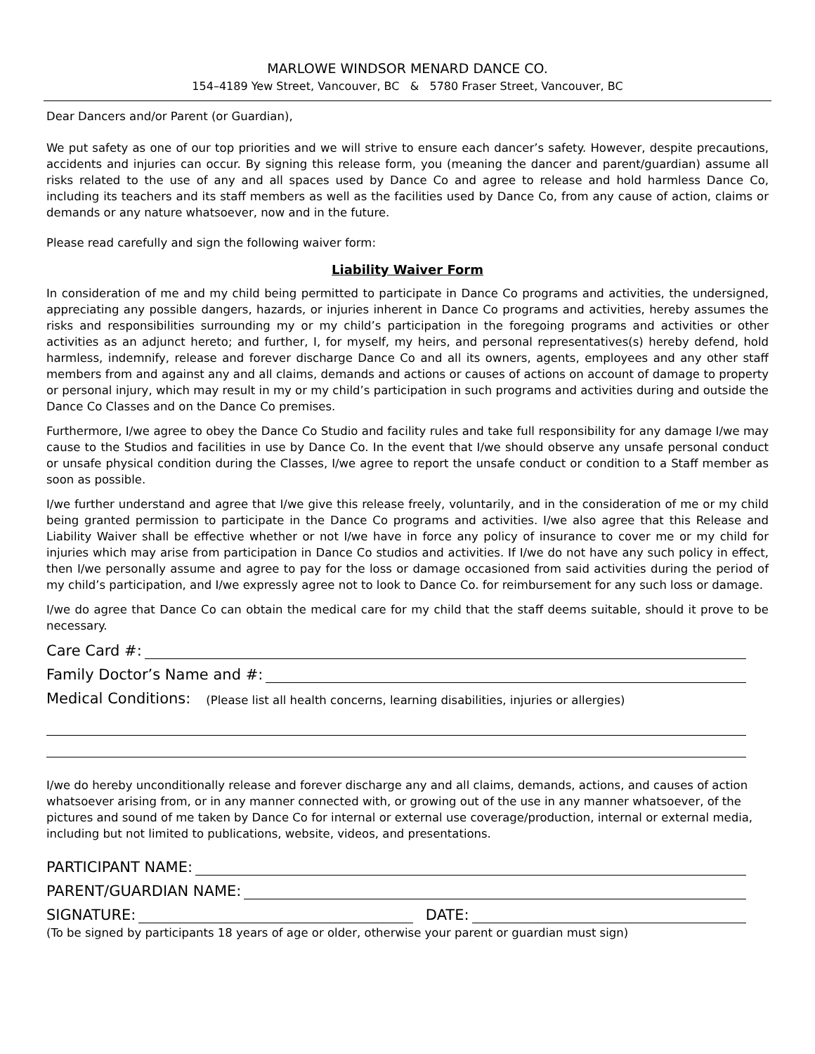MARLOWE WINDSOR MENARD DANCE CO.
154–4189 Yew Street, Vancouver, BC & 5780 Fraser Street, Vancouver, BC
Dear Dancers and/or Parent (or Guardian),
We put safety as one of our top priorities and we will strive to ensure each dancer’s safety. However, despite precautions, accidents and injuries can occur. By signing this release form, you (meaning the dancer and parent/guardian) assume all risks related to the use of any and all spaces used by Dance Co and agree to release and hold harmless Dance Co, including its teachers and its staff members as well as the facilities used by Dance Co, from any cause of action, claims or demands or any nature whatsoever, now and in the future.
Please read carefully and sign the following waiver form:
Liability Waiver Form
In consideration of me and my child being permitted to participate in Dance Co programs and activities, the undersigned, appreciating any possible dangers, hazards, or injuries inherent in Dance Co programs and activities, hereby assumes the risks and responsibilities surrounding my or my child’s participation in the foregoing programs and activities or other activities as an adjunct hereto; and further, I, for myself, my heirs, and personal representatives(s) hereby defend, hold harmless, indemnify, release and forever discharge Dance Co and all its owners, agents, employees and any other staff members from and against any and all claims, demands and actions or causes of actions on account of damage to property or personal injury, which may result in my or my child’s participation in such programs and activities during and outside the Dance Co Classes and on the Dance Co premises.
Furthermore, I/we agree to obey the Dance Co Studio and facility rules and take full responsibility for any damage I/we may cause to the Studios and facilities in use by Dance Co. In the event that I/we should observe any unsafe personal conduct or unsafe physical condition during the Classes, I/we agree to report the unsafe conduct or condition to a Staff member as soon as possible.
I/we further understand and agree that I/we give this release freely, voluntarily, and in the consideration of me or my child being granted permission to participate in the Dance Co programs and activities. I/we also agree that this Release and Liability Waiver shall be effective whether or not I/we have in force any policy of insurance to cover me or my child for injuries which may arise from participation in Dance Co studios and activities. If I/we do not have any such policy in effect, then I/we personally assume and agree to pay for the loss or damage occasioned from said activities during the period of my child’s participation, and I/we expressly agree not to look to Dance Co. for reimbursement for any such loss or damage.
I/we do agree that Dance Co can obtain the medical care for my child that the staff deems suitable, should it prove to be necessary.
Care Card #:
Family Doctor’s Name and #:
Medical Conditions: (Please list all health concerns, learning disabilities, injuries or allergies)
I/we do hereby unconditionally release and forever discharge any and all claims, demands, actions, and causes of action whatsoever arising from, or in any manner connected with, or growing out of the use in any manner whatsoever, of the pictures and sound of me taken by Dance Co for internal or external use coverage/production, internal or external media, including but not limited to publications, website, videos, and presentations.
PARTICIPANT NAME:
PARENT/GUARDIAN NAME:
SIGNATURE: DATE:
(To be signed by participants 18 years of age or older, otherwise your parent or guardian must sign)